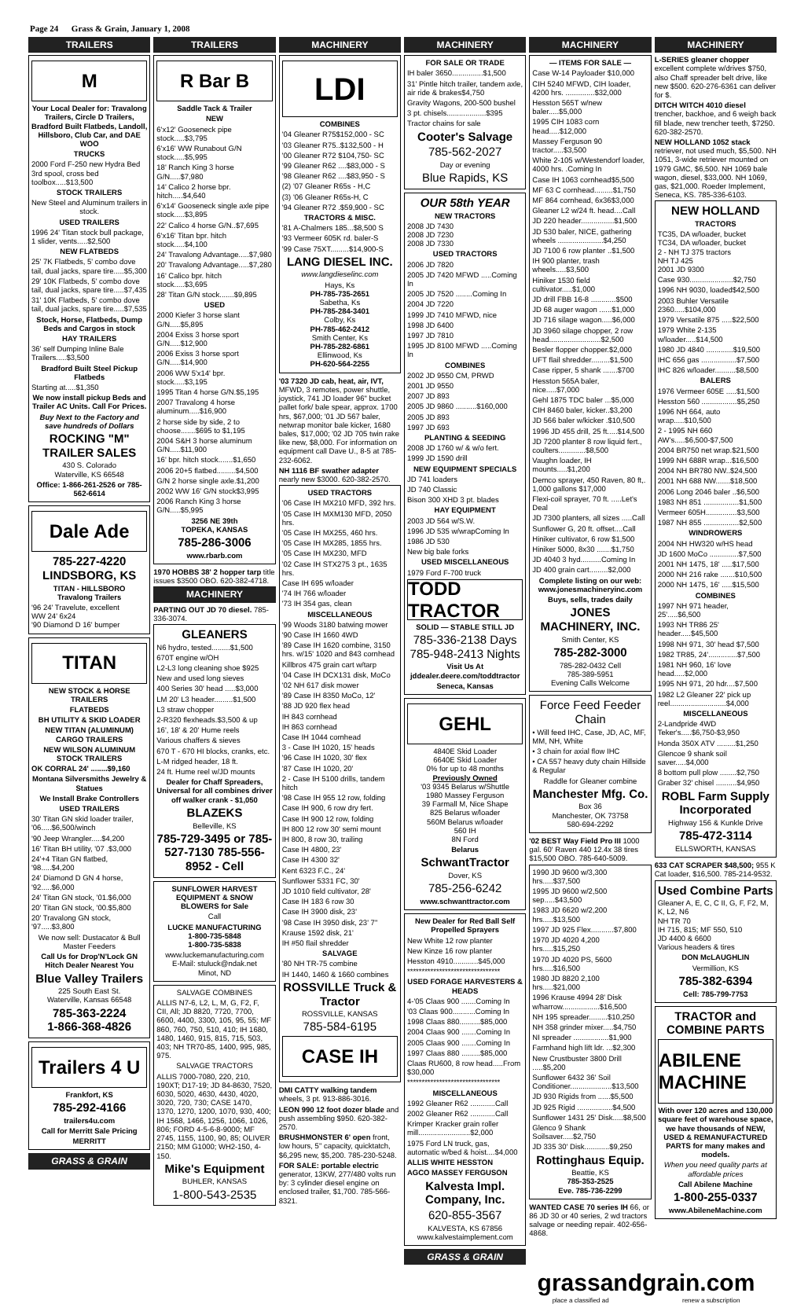Page 24 Grass & Grain, January 1, 2008
TRAILERS
M
Your Local Dealer for: Travalong Trailers, Circle D Trailers, Bradford Built Flatbeds, Landoll, Hillsboro, Club Car, and DAE WOO
TRUCKS
2000 Ford F-250 new Hydra Bed 3rd spool, cross bed toolbox.....$13,500
STOCK TRAILERS
New Steel and Aluminum trailers in stock.
USED TRAILERS
1996 24' Titan stock bull package, 1 slider, vents.....$2,500
NEW FLATBEDS
25' 7K Flatbeds, 5' combo dove tail, dual jacks, spare tire.....$5,300
29' 10K Flatbeds, 5' combo dove tail, dual jacks, spare tire.....$7,435
31' 10K Flatbeds, 5' combo dove tail, dual jacks, spare tire.....$7,535
Stock, Horse, Flatbeds, Dump Beds and Cargos in stock
HAY TRAILERS
36' self Dumping Inline Bale Trailers.....$3,500
Bradford Built Steel Pickup Flatbeds
Starting at.....$1,350
We now install pickup Beds and Trailer AC Units. Call For Prices.
Buy Next to the Factory and save hundreds of Dollars
ROCKING "M" TRAILER SALES
430 S. Colorado
Waterville, KS 66548
Office: 1-866-261-2526 or 785-562-6614
Dale Ade
785-227-4220
LINDSBORG, KS
TITAN - HILLSBORO
Travalong Trailers
'96 24' Travelute, excellent
WW 24' 6x24
'90 Diamond D 16' bumper
TITAN
NEW STOCK & HORSE TRAILERS
FLATBEDS
BH UTILITY & SKID LOADER
NEW TITAN (ALUMINUM) CARGO TRAILERS
NEW WILSON ALUMINUM STOCK TRAILERS
OK CORRAL 24' ........$9,160
Montana Silversmiths Jewelry & Statues
We Install Brake Controllers
USED TRAILERS
30' Titan GN skid loader trailer, '06.....$6,500/winch
'90 Jeep Wrangler.....$4,200
16' Titan BH utility, '07 .$3,000
24'+4 Titan GN flatbed, '98.....$4,200
24' Diamond D GN 4 horse, '92.....$6,000
24' Titan GN stock, '01.$6,000
20' Titan GN stock, '00.$5,800
20' Travalong GN stock, '97.....$3,800
We now sell: Dustacator & Bull Master Feeders
Call Us for Drop'N'Lock GN Hitch Dealer Nearest You
Blue Valley Trailers
225 South East St.
Waterville, Kansas 66548
785-363-2224
1-866-368-4826
Trailers 4 U
Frankfort, KS
785-292-4166
trailers4u.com
Call for Merritt Sale Pricing
MERRITT
GRASS & GRAIN
TRAILERS
R Bar B
Saddle Tack & Trailer
NEW
6'x12' Gooseneck pipe stock.....$3,795
6'x16' WW Runabout G/N stock.....$5,995
18' Ranch King 3 horse G/N.....$7,980
14' Calico 2 horse bpr. hitch.....$4,640
6'x14' Gooseneck single axle pipe stock.....$3,895
22' Calico 4 horse G/N..$7,695
6'x16' Titan bpr. hitch stock.....$4,100
24' Travalong Advantage.....$7,980
20' Travalong Advantage.....$7,280
16' Calico bpr. hitch stock.....$3,695
28' Titan G/N stock.......$9,895
USED
2000 Kiefer 3 horse slant G/N.....$5,895
2004 Exiss 3 horse sport G/N.....$12,900
2006 Exiss 3 horse sport G/N.....$14,900
2006 WW 5'x14' bpr. stock.....$3,195
1995 Titan 4 horse G/N.$5,195
2007 Travalong 4 horse aluminum.....$16,900
2 horse side by side, 2 to choose.......$695 to $1,195
2004 S&H 3 horse aluminum G/N.....$11,900
16' bpr. hitch stock.......$1,650
2006 20+5 flatbed.........$4,500
G/N 2 horse single axle.$1,200
2002 WW 16' G/N stock$3,995
2006 Ranch King 3 horse G/N.....$5,995
3256 NE 39th
TOPEKA, KANSAS
785-286-3006
www.rbarb.com
1970 HOBBS 38' 2 hopper tarp title issues $3500 OBO. 620-382-4718.
MACHINERY
PARTING OUT JD 70 diesel. 785-336-3074.
GLEANERS
N6 hydro, tested.........$1,500
670T engine w/OH
L2-L3 long cleaning shoe $925
New and used long sieves
400 Series 30' head .....$3,000
LM 20' L3 header.........$1,500
L3 straw chopper
2-R320 flexheads.$3,500 & up
16', 18' & 20' Hume reels
Various chaffers & sieves
670 T - 670 HI blocks, cranks, etc.
L-M ridged header, 18 ft.
24 ft. Hume reel w/JD mounts
Dealer for Chaff Spreaders, Universal for all combines driver off walker crank - $1,050
BLAZEKS
Belleville, KS
785-729-3495 or 785-527-7130 785-556-8952 - Cell
SUNFLOWER HARVEST EQUIPMENT & SNOW BLOWERS for Sale
Call
LUCKE MANUFACTURING
1-800-735-5848
1-800-735-5838
www.luckemanufacturing.com
E-Mail: stuluck@ndak.net
Minot, ND
SALVAGE COMBINES
ALLIS N7-6, L2, L, M, G, F2, F, CII, All; JD 8820, 7720, 7700, 6600, 4400, 3300, 105, 95, 55; MF 860, 760, 750, 510, 410; IH 1680, 1480, 1460, 915, 815, 715, 503, 403; NH TR70-85, 1400, 995, 985, 975.
SALVAGE TRACTORS
ALLIS 7000-7080, 220, 210, 190XT; D17-19; JD 84-8630, 7520, 6030, 5020, 4630, 4430, 4020, 3020, 720, 730; CASE 1470, 1370, 1270, 1200, 1070, 930, 400; IH 1568, 1466, 1256, 1066, 1026, 806; FORD 4-5-6-8-9000; MF 2745, 1155, 1100, 90, 85; OLIVER 2150; MM G1000; WH2-150, 4-150.
Mike's Equipment
BUHLER, KANSAS
1-800-543-2535
MACHINERY
LDI
COMBINES
'04 Gleaner R75$152,000 - SC
'03 Gleaner R75..$132,500 - H
'00 Gleaner R72 $104,750- SC
'99 Gleaner R62 ....$83,000 - S
'98 Gleaner R62 ....$83,950 - S
(2) '07 Gleaner R65s - H,C
(3) '06 Gleaner R65s-H, C
'94 Gleaner R72 .$59,900 - SC
TRACTORS & MISC.
'81 A-Chalmers 185...$8,500 S
'93 Vermeer 605K rd. baler-S
'99 Case 75XT.........$14,900-S
LANG DIESEL INC.
www.langdieselinc.com
Hays, Ks
PH-785-735-2651
Sabetha, Ks
PH-785-284-3401
Colby, Ks
PH-785-462-2412
Smith Center, Ks
PH-785-282-6861
Ellinwood, Ks
PH-620-564-2255
'03 7320 JD cab, heat, air, IVT, MFWD, 3 remotes, power shuttle, joystick, 741 JD loader 96" bucket pallet fork/ bale spear, approx. 1700 hrs, $67,000; '01 JD 567 baler, netwrap monitor bale kicker, 1680 bales, $17,000; '02 JD 705 twin rake like new, $8,000. For information on equipment call Dave U., 8-5 at 785-232-6062.
NH 1116 BF swather adapter nearly new $3000. 620-382-2570.
USED TRACTORS
'06 Case IH MX210 MFD, 392 hrs.
'05 Case IH MXM130 MFD, 2050 hrs.
'05 Case IH MX255, 460 hrs.
'05 Case IH MX285, 1855 hrs.
'05 Case IH MX230, MFD
'02 Case IH STX275 3 pt., 1635 hrs.
Case IH 695 w/loader
'74 IH 766 w/loader
'73 IH 354 gas, clean
MISCELLANEOUS
'99 Woods 3180 batwing mower
'90 Case IH 1660 4WD
'89 Case IH 1620 combine, 3150 hrs. w/15' 1020 and 843 cornhead
Killbros 475 grain cart w/tarp
'04 Case IH DCX131 disk, MoCo
'02 NH 617 disk mower
'89 Case IH 8350 MoCo, 12'
'88 JD 920 flex head
IH 843 cornhead
IH 863 cornhead
Case IH 1044 cornhead
3 - Case IH 1020, 15' heads
'96 Case IH 1020, 30' flex
'87 Case IH 1020, 20'
2 - Case IH 5100 drills, tandem hitch
'98 Case IH 955 12 row, folding
Case IH 900, 6 row dry fert.
Case IH 900 12 row, folding
IH 800 12 row 30' semi mount
IH 800, 8 row 30, trailing
Case IH 4800, 23'
Case IH 4300 32'
Kent 6323 F.C., 24'
Sunflower 5331 FC, 30'
JD 1010 field cultivator, 28'
Case IH 183 6 row 30
Case IH 3900 disk, 23'
'98 Case IH 3950 disk, 23' 7"
Krause 1592 disk, 21'
IH #50 flail shredder
SALVAGE
'80 NH TR-75 combine
IH 1440, 1460 & 1660 combines
ROSSVILLE Truck & Tractor
ROSSVILLE, KANSAS
785-584-6195
CASE IH
DMI CATTY walking tandem wheels, 3 pt. 913-886-3016.
LEON 990 12 foot dozer blade and push assembling $950. 620-382-2570.
BRUSHMONSTER 6' open front, low hours, 5" capacity, quicktatch, $6,295 new, $5,200. 785-230-5248.
FOR SALE: portable electric generator, 13KW, 277/480 volts run by: 3 cylinder diesel engine on enclosed trailer, $1,700. 785-566-8321.
MACHINERY
FOR SALE OR TRADE
IH baler 3650...............$1,500
31' Pintle hitch trailer, tandem axle, air ride & brakes$4,750
Gravity Wagons, 200-500 bushel
3 pt. chisels...................$395
Tractor chains for sale
Cooter's Salvage
785-562-2027
Day or evening
Blue Rapids, KS
OUR 58th YEAR
NEW TRACTORS
2008 JD 7430
2008 JD 7230
2008 JD 7330
USED TRACTORS
2006 JD 7820
2005 JD 7420 MFWD .....Coming In
2005 JD 7520 ........Coming In
2004 JD 7220
1999 JD 7410 MFWD, nice
1998 JD 6400
1997 JD 7810
1995 JD 8100 MFWD .....Coming In
COMBINES
2002 JD 9550 CM, PRWD
2001 JD 9550
2007 JD 893
2005 JD 9860 ..........$160,000
2005 JD 893
1997 JD 693
PLANTING & SEEDING
2008 JD 1760 w/ & w/o fert.
1999 JD 1590 drill
NEW EQUIPMENT SPECIALS
JD 741 loaders
JD 740 Classic
Bison 300 XHD 3 pt. blades
HAY EQUIPMENT
2003 JD 564 w/S.W.
1996 JD 535 w/wrapComing In
1986 JD 530
New big bale forks
USED MISCELLANEOUS
1979 Ford F-700 truck
TODD TRACTOR
SOLID — STABLE STILL JD
785-336-2138 Days
785-948-2413 Nights
Visit Us At
jddealer.deere.com/toddtractor
Seneca, Kansas
GEHL
4840E Skid Loader
6640E Skid Loader
0% for up to 48 months
Previously Owned
'03 9345 Belarus w/Shuttle
1980 Massey Ferguson
39 Farmall M, Nice Shape
825 Belarus w/loader
560M Belarus w/loader
560 IH
8N Ford
Belarus
SchwantTractor
Dover, KS
785-256-6242
www.schwanttractor.com
New Dealer for Red Ball Self Propelled Sprayers
New White 12 row planter
New Kinze 16 row planter
Hesston 4910............$45,000
********************************
USED FORAGE HARVESTERS & HEADS
4-'05 Claas 900 .......Coming In
'03 Claas 900...........Coming In
1998 Claas 880..........$85,000
2004 Claas 900 .......Coming In
2005 Claas 900 .......Coming In
1997 Claas 880 .........$85,000
Claas RU600, 8 row head.....From $30,000
********************************
MISCELLANEOUS
1992 Gleaner R62 ............Call
2002 Gleaner R62 ............Call
Krimper Kracker grain roller mill.........................$2,000
1975 Ford LN truck, gas, automatic w/bed & hoist....$4,000
ALLIS WHITE HESSTON
AGCO MASSEY FERGUSON
Kalvesta Impl. Company, Inc.
620-855-3567
KALVESTA, KS 67856
www.kalvestaimplement.com
GRASS & GRAIN
MACHINERY
— ITEMS FOR SALE —
Case W-14 Payloader $10,000
CIH 5240 MFWD, CIH loader, 4200 hrs. ..............$32,000
Hesston 565T w/new baler.....$5,000
1995 CIH 1083 corn head.....$12,000
Massey Ferguson 90 tractor.....$3,500
White 2-105 w/Westendorf loader, 4000 hrs. .Coming In
Case IH 1063 cornhead$5,500
MF 63 C cornhead.........$1,750
MF 864 cornhead, 6x36$3,000
Gleaner L2 w/24 ft. head....Call
JD 220 header................$1,500
JD 530 baler, NICE, gathering wheels ......................$4,250
JD 7100 6 row planter ..$1,500
IH 900 planter, trash wheels.....$3,500
Hiniker 1530 field cultivator.....$1,000
JD drill FBB 16-8 ............$500
JD 68 auger wagon ......$1,000
JD 716 silage wagon.....$6,000
JD 3960 silage chopper, 2 row head.........................$2,500
Besler flopper chopper.$2,000
UFT flail shredder.........$1,500
Case ripper, 5 shank .......$700
Hesston 565A baler, nice.....$7,000
Gehl 1875 TDC baler ...$5,000
CIH 8460 baler, kicker..$3,200
JD 566 baler w/kicker .$10,500
1996 JD 455 drill, 25 ft.....$14,500
JD 7200 planter 8 row liquid fert., coulters.............$8,500
Vaughn loader, IH mounts.....$1,200
Demco sprayer, 450 Raven, 80 ft,. 1,000 gallons $17,000
Flexi-coil sprayer, 70 ft. .....Let's Deal
JD 7300 planters, all sizes .....Call
Sunflower G, 20 ft. offset....Call
Hiniker cultivator, 6 row $1,500
Hiniker 5000, 8x30 .......$1,750
JD 4040 3 hyd..........Coming In
JD 400 grain cart.........$2,000
Complete listing on our web: www.jonesmachineryinc.com
Buys, sells, trades daily
JONES MACHINERY, INC.
Smith Center, KS
785-282-3000
785-282-0432 Cell
785-389-5951
Evening Calls Welcome
Force Feed Feeder Chain
• Will feed IHC, Case, JD, AC, MF, MM, NH, White
• 3 chain for axial flow IHC
• CA 557 heavy duty chain Hillside & Regular
Raddle for Gleaner combine
Manchester Mfg. Co.
Box 36
Manchester, OK 73758
580-694-2292
'02 BEST Way Field Pro III 1000 gal. 60' Raven 440 12.4x 38 tires $15,500 OBO. 785-640-5009.
1990 JD 9600 w/3,300 hrs.....$37,500
1995 JD 9600 w/2,500 sep.....$43,500
1983 JD 6620 w/2,200 hrs.....$13,500
1997 JD 925 Flex...........$7,800
1970 JD 4020 4,200 hrs.....$15,250
1970 JD 4020 PS, 5600 hrs.....$16,500
1980 JD 8820 2,100 hrs.....$21,000
1996 Krause 4994 28' Disk w/harrow..................$16,500
NH 195 spreader.........$10,250
NH 358 grinder mixer.....$4,750
NI spreader .................$1,900
Farmhand high lift ldr. ...$2,300
New Crustbuster 3800 Drill .....$5,200
Sunflower 6432 36' Soil Conditioner....................$13,500
JD 930 Rigids from ......$5,500
JD 925 Rigid .................$4,500
Sunflower 1431 25' Disk.....$8,500
Glenco 9 Shank Soilsaver.....$2,750
JD 335 30' Disk............$9,250
Rottinghaus Equip.
Beattie, KS
785-353-2525
Eve. 785-736-2299
WANTED CASE 70 series IH 66, or 86 JD 30 or 40 series, 2 wd tractors salvage or needing repair. 402-656-4868.
MACHINERY
L-SERIES gleaner chopper excellent complete w/drives $750, also Chaff spreader belt drive, like new $500. 620-276-6361 can deliver for $.
DITCH WITCH 4010 diesel trencher, backhoe, and 6 weigh back fill blade, new trencher teeth, $7250. 620-382-2570.
NEW HOLLAND 1052 stack retriever, not used much, $5,500. NH 1051, 3-wide retriever mounted on 1979 GMC, $6,500. NH 1069 bale wagon, diesel, $33,000. NH 1069, gas, $21,000. Roeder Implement, Seneca, KS. 785-336-6103.
NEW HOLLAND
TRACTORS
TC35, DA w/loader, bucket
TC34, DA w/loader, bucket
2 - NH TJ 375 tractors
NH TJ 425
2001 JD 9300
Case 930.....................$2,750
1996 NH 9030, loaded$42,500
2003 Buhler Versatile 2360.....$104,000
1979 Versatile 875 .....$22,500
1979 White 2-135 w/loader.....$14,500
1980 JD 4840 .............$19,500
IHC 656 gas .................$7,500
IHC 826 w/loader..........$8,500
BALERS
1976 Vermeer 605E .....$1,500
Hesston 560 .................$5,250
1996 NH 664, auto wrap.....$10,500
2 - 1995 NH 660 AW's.....$6,500-$7,500
2004 BR750 net wrap.$21,500
1999 NH 688R wrap...$16,500
2004 NH BR780 NW..$24,500
2001 NH 688 NW.......$18,500
2006 Long 2046 baler ..$6,500
1983 NH 851 .................$1,500
Vermeer 605H...............$3,500
1987 NH 855 .................$2,500
WINDROWERS
2004 NH HW320 w/HS head
JD 1600 MoCo ..............$7,500
2001 NH 1475, 18' .....$17,500
2000 NH 216 rake .......$10,500
2000 NH 1475, 16' .....$15,500
COMBINES
1997 NH 971 header, 25'.....$6,500
1993 NH TR86 25' header.....$45,500
1998 NH 971, 30' head $7,500
1982 TR85, 24'..............$7,500
1981 NH 960, 16' love head.....$2,000
1995 NH 971, 20 hdr....$7,500
1982 L2 Gleaner 22' pick up reel...........................$4,000
MISCELLANEOUS
2-Landpride 4WD Teker's.....$6,750-$3,950
Honda 350X ATV .........$1,250
Glencoe 9 shank soil saver.....$4,000
8 bottom pull plow ........$2,750
Graber 32' chisel ..........$4,950
ROBL Farm Supply Incorporated
Highway 156 & Kunkle Drive
785-472-3114
ELLSWORTH, KANSAS
633 CAT SCRAPER $48,500; 955 K Cat loader, $16,500. 785-214-9532.
Used Combine Parts
Gleaner A, E, C, C II, G, F, F2, M, K, L2, N6
NH TR 70
IH 715, 815; MF 550, 510
JD 4400 & 6600
Various headers & tires
DON McLAUGHLIN
Vermillion, KS
785-382-6394
Cell: 785-799-7753
TRACTOR and COMBINE PARTS
ABILENE MACHINE
With over 120 acres and 130,000 square feet of warehouse space, we have thousands of NEW, USED & REMANUFACTURED PARTS for many makes and models.
When you need quality parts at affordable prices
Call Abilene Machine
1-800-255-0337
www.AbileneMachine.com
grassandgrain.com
place a classified ad renew a subscription